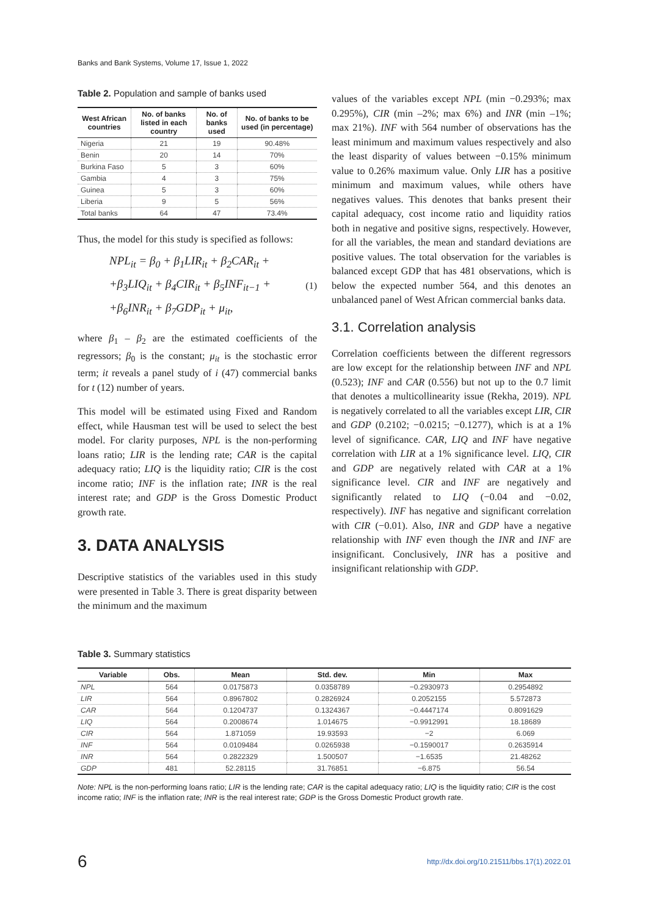Banks and Bank Systems, Volume 17, Issue 1, 2022
Table 2. Population and sample of banks used
| West African countries | No. of banks listed in each country | No. of banks used | No. of banks to be used (in percentage) |
| --- | --- | --- | --- |
| Nigeria | 21 | 19 | 90.48% |
| Benin | 20 | 14 | 70% |
| Burkina Faso | 5 | 3 | 60% |
| Gambia | 4 | 3 | 75% |
| Guinea | 5 | 3 | 60% |
| Liberia | 9 | 5 | 56% |
| Total banks | 64 | 47 | 73.4% |
Thus, the model for this study is specified as follows:
NPL<sub>it</sub> = β<sub>0</sub> + β<sub>1</sub>LIR<sub>it</sub> + β<sub>2</sub>CAR<sub>it</sub> +
+β<sub>3</sub>LIQ<sub>it</sub> + β<sub>4</sub>CIR<sub>it</sub> + β<sub>5</sub>INF<sub>it−1</sub> +
+β<sub>6</sub>INR<sub>it</sub> + β<sub>7</sub>GDP<sub>it</sub> + μ<sub>it</sub>,
(1)
where β<sub>1</sub> – β<sub>2</sub> are the estimated coefficients of the regressors; β<sub>0</sub> is the constant; μ<sub>it</sub> is the stochastic error term; it reveals a panel study of i (47) commercial banks for t (12) number of years.
This model will be estimated using Fixed and Random effect, while Hausman test will be used to select the best model. For clarity purposes, NPL is the non-performing loans ratio; LIR is the lending rate; CAR is the capital adequacy ratio; LIQ is the liquidity ratio; CIR is the cost income ratio; INF is the inflation rate; INR is the real interest rate; and GDP is the Gross Domestic Product growth rate.
3. DATA ANALYSIS
Descriptive statistics of the variables used in this study were presented in Table 3. There is great disparity between the minimum and the maximum
values of the variables except NPL (min −0.293%; max 0.295%), CIR (min –2%; max 6%) and INR (min –1%; max 21%). INF with 564 number of observations has the least minimum and maximum values respectively and also the least disparity of values between −0.15% minimum value to 0.26% maximum value. Only LIR has a positive minimum and maximum values, while others have negatives values. This denotes that banks present their capital adequacy, cost income ratio and liquidity ratios both in negative and positive signs, respectively. However, for all the variables, the mean and standard deviations are positive values. The total observation for the variables is balanced except GDP that has 481 observations, which is below the expected number 564, and this denotes an unbalanced panel of West African commercial banks data.
3.1. Correlation analysis
Correlation coefficients between the different regressors are low except for the relationship between INF and NPL (0.523); INF and CAR (0.556) but not up to the 0.7 limit that denotes a multicollinearity issue (Rekha, 2019). NPL is negatively correlated to all the variables except LIR, CIR and GDP (0.2102; −0.0215; −0.1277), which is at a 1% level of significance. CAR, LIQ and INF have negative correlation with LIR at a 1% significance level. LIQ, CIR and GDP are negatively related with CAR at a 1% significance level. CIR and INF are negatively and significantly related to LIQ (−0.04 and −0.02, respectively). INF has negative and significant correlation with CIR (−0.01). Also, INR and GDP have a negative relationship with INF even though the INR and INF are insignificant. Conclusively, INR has a positive and insignificant relationship with GDP.
Table 3. Summary statistics
| Variable | Obs. | Mean | Std. dev. | Min | Max |
| --- | --- | --- | --- | --- | --- |
| NPL | 564 | 0.0175873 | 0.0358789 | −0.2930973 | 0.2954892 |
| LIR | 564 | 0.8967802 | 0.2826924 | 0.2052155 | 5.572873 |
| CAR | 564 | 0.1204737 | 0.1324367 | −0.4447174 | 0.8091629 |
| LIQ | 564 | 0.2008674 | 1.014675 | −0.9912991 | 18.18689 |
| CIR | 564 | 1.871059 | 19.93593 | −2 | 6.069 |
| INF | 564 | 0.0109484 | 0.0265938 | −0.1590017 | 0.2635914 |
| INR | 564 | 0.2822329 | 1.500507 | −1.6535 | 21.48262 |
| GDP | 481 | 52.28115 | 31.76851 | −6.875 | 56.54 |
Note: NPL is the non-performing loans ratio; LIR is the lending rate; CAR is the capital adequacy ratio; LIQ is the liquidity ratio; CIR is the cost income ratio; INF is the inflation rate; INR is the real interest rate; GDP is the Gross Domestic Product growth rate.
6 http://dx.doi.org/10.21511/bbs.17(1).2022.01